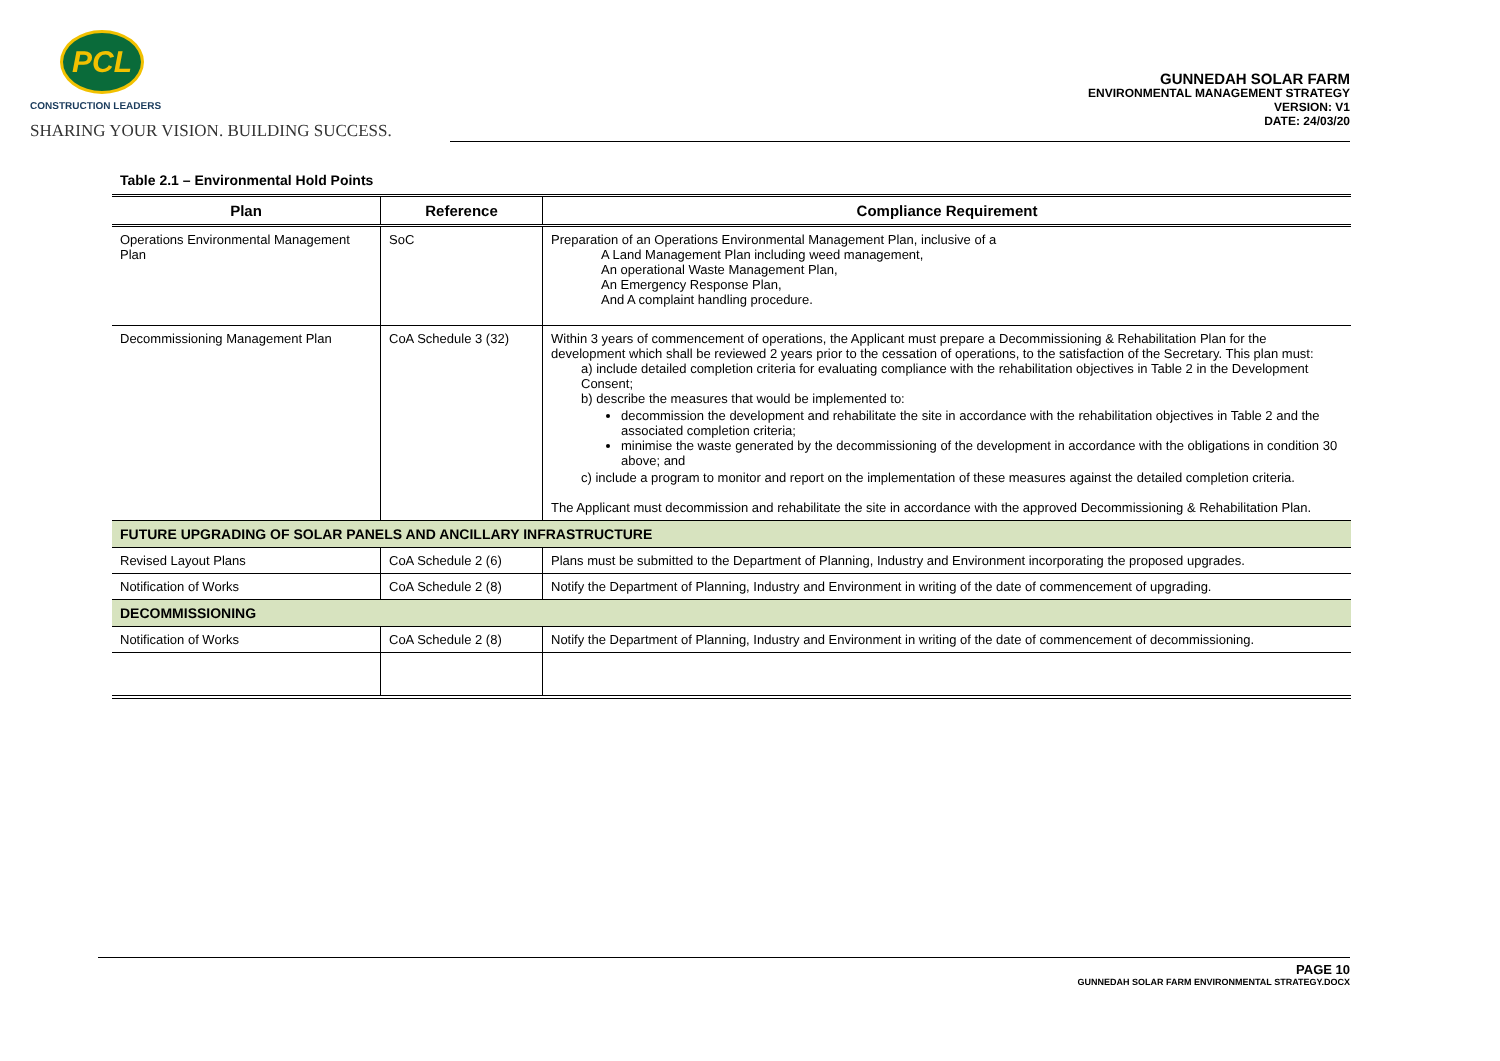PCL
CONSTRUCTION LEADERS
SHARING YOUR VISION. BUILDING SUCCESS.
GUNNEDAH SOLAR FARM
ENVIRONMENTAL MANAGEMENT STRATEGY
VERSION: V1
DATE: 24/03/20
Table 2.1 – Environmental Hold Points
| Plan | Reference | Compliance Requirement |
| --- | --- | --- |
| Operations Environmental Management Plan | SoC | Preparation of an Operations Environmental Management Plan, inclusive of a A Land Management Plan including weed management, An operational Waste Management Plan, An Emergency Response Plan, And A complaint handling procedure. |
| Decommissioning Management Plan | CoA Schedule 3 (32) | Within 3 years of commencement of operations, the Applicant must prepare a Decommissioning & Rehabilitation Plan for the development which shall be reviewed 2 years prior to the cessation of operations, to the satisfaction of the Secretary. This plan must: a) include detailed completion criteria for evaluating compliance with the rehabilitation objectives in Table 2 in the Development Consent; b) describe the measures that would be implemented to: decommission the development and rehabilitate the site in accordance with the rehabilitation objectives in Table 2 and the associated completion criteria; minimise the waste generated by the decommissioning of the development in accordance with the obligations in condition 30 above; and c) include a program to monitor and report on the implementation of these measures against the detailed completion criteria. The Applicant must decommission and rehabilitate the site in accordance with the approved Decommissioning & Rehabilitation Plan. |
| FUTURE UPGRADING OF SOLAR PANELS AND ANCILLARY INFRASTRUCTURE | | |
| Revised Layout Plans | CoA Schedule 2 (6) | Plans must be submitted to the Department of Planning, Industry and Environment incorporating the proposed upgrades. |
| Notification of Works | CoA Schedule 2 (8) | Notify the Department of Planning, Industry and Environment in writing of the date of commencement of upgrading. |
| DECOMMISSIONING | | |
| Notification of Works | CoA Schedule 2 (8) | Notify the Department of Planning, Industry and Environment in writing of the date of commencement of decommissioning. |
PAGE 10
GUNNEDAH SOLAR FARM ENVIRONMENTAL STRATEGY.DOCX